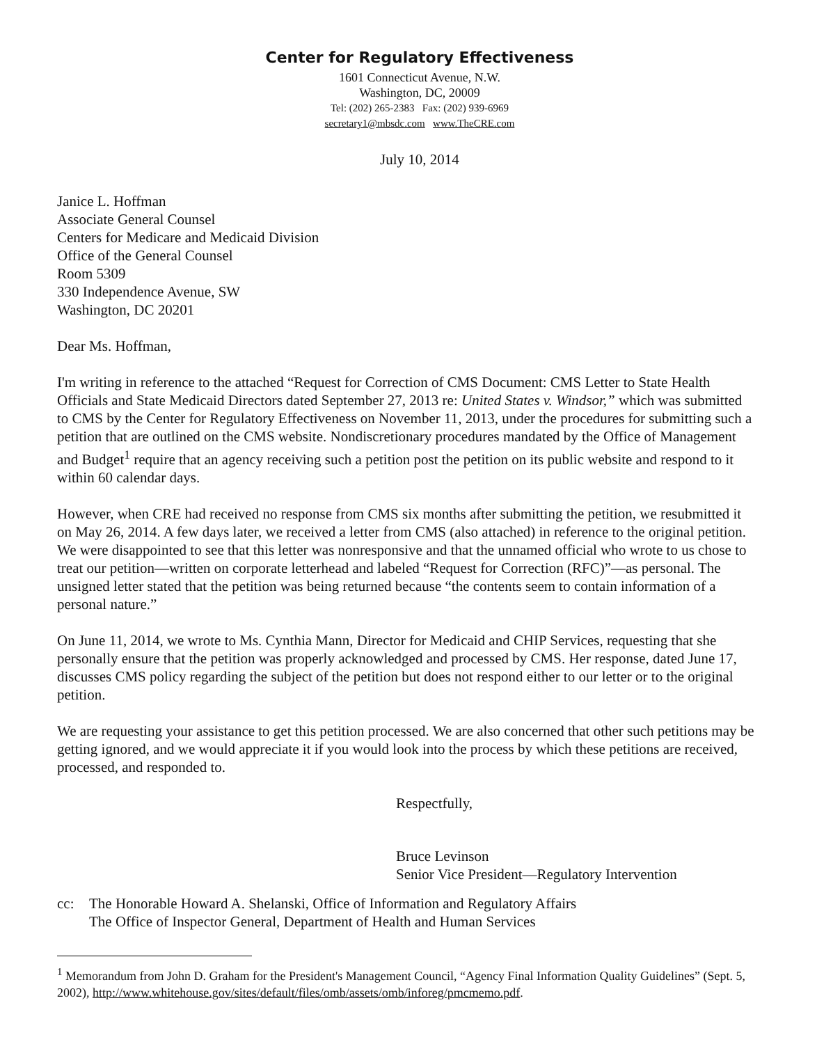Center for Regulatory Effectiveness
1601 Connecticut Avenue, N.W.
Washington, DC, 20009
Tel: (202) 265-2383 Fax: (202) 939-6969
secretary1@mbsdc.com www.TheCRE.com
July 10, 2014
Janice L. Hoffman
Associate General Counsel
Centers for Medicare and Medicaid Division
Office of the General Counsel
Room 5309
330 Independence Avenue, SW
Washington, DC 20201
Dear Ms. Hoffman,
I'm writing in reference to the attached “Request for Correction of CMS Document: CMS Letter to State Health Officials and State Medicaid Directors dated September 27, 2013 re: United States v. Windsor,” which was submitted to CMS by the Center for Regulatory Effectiveness on November 11, 2013, under the procedures for submitting such a petition that are outlined on the CMS website. Nondiscretionary procedures mandated by the Office of Management and Budget<sup>1</sup> require that an agency receiving such a petition post the petition on its public website and respond to it within 60 calendar days.
However, when CRE had received no response from CMS six months after submitting the petition, we resubmitted it on May 26, 2014. A few days later, we received a letter from CMS (also attached) in reference to the original petition. We were disappointed to see that this letter was nonresponsive and that the unnamed official who wrote to us chose to treat our petition—written on corporate letterhead and labeled “Request for Correction (RFC)”—as personal. The unsigned letter stated that the petition was being returned because “the contents seem to contain information of a personal nature.”
On June 11, 2014, we wrote to Ms. Cynthia Mann, Director for Medicaid and CHIP Services, requesting that she personally ensure that the petition was properly acknowledged and processed by CMS. Her response, dated June 17, discusses CMS policy regarding the subject of the petition but does not respond either to our letter or to the original petition.
We are requesting your assistance to get this petition processed. We are also concerned that other such petitions may be getting ignored, and we would appreciate it if you would look into the process by which these petitions are received, processed, and responded to.
Respectfully,
Bruce Levinson
Senior Vice President—Regulatory Intervention
cc: The Honorable Howard A. Shelanski, Office of Information and Regulatory Affairs
The Office of Inspector General, Department of Health and Human Services
<sup>1</sup> Memorandum from John D. Graham for the President's Management Council, “Agency Final Information Quality Guidelines” (Sept. 5, 2002), http://www.whitehouse.gov/sites/default/files/omb/assets/omb/inforeg/pmcmemo.pdf.